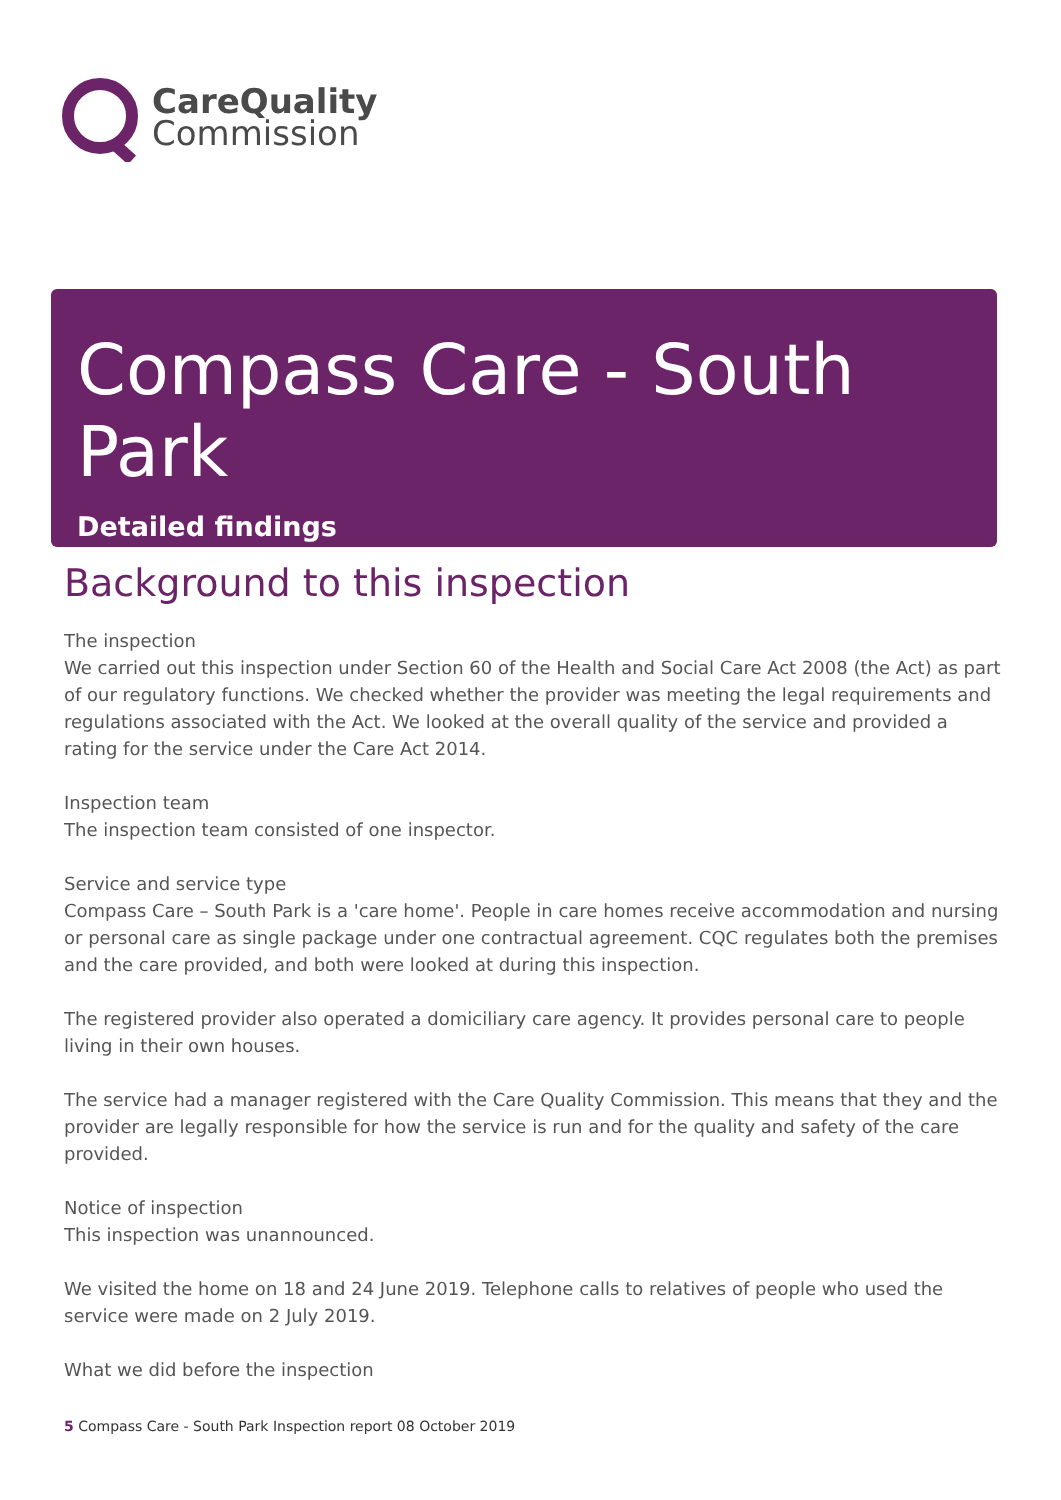CareQuality
Commission
Compass Care - South Park
Detailed findings
Background to this inspection
The inspection
We carried out this inspection under Section 60 of the Health and Social Care Act 2008 (the Act) as part of our regulatory functions. We checked whether the provider was meeting the legal requirements and regulations associated with the Act. We looked at the overall quality of the service and provided a rating for the service under the Care Act 2014.
Inspection team
The inspection team consisted of one inspector.
Service and service type
Compass Care – South Park is a 'care home'. People in care homes receive accommodation and nursing or personal care as single package under one contractual agreement. CQC regulates both the premises and the care provided, and both were looked at during this inspection.
The registered provider also operated a domiciliary care agency. It provides personal care to people living in their own houses.
The service had a manager registered with the Care Quality Commission. This means that they and the provider are legally responsible for how the service is run and for the quality and safety of the care provided.
Notice of inspection
This inspection was unannounced.
We visited the home on 18 and 24 June 2019. Telephone calls to relatives of people who used the service were made on 2 July 2019.
What we did before the inspection
5 Compass Care - South Park Inspection report 08 October 2019